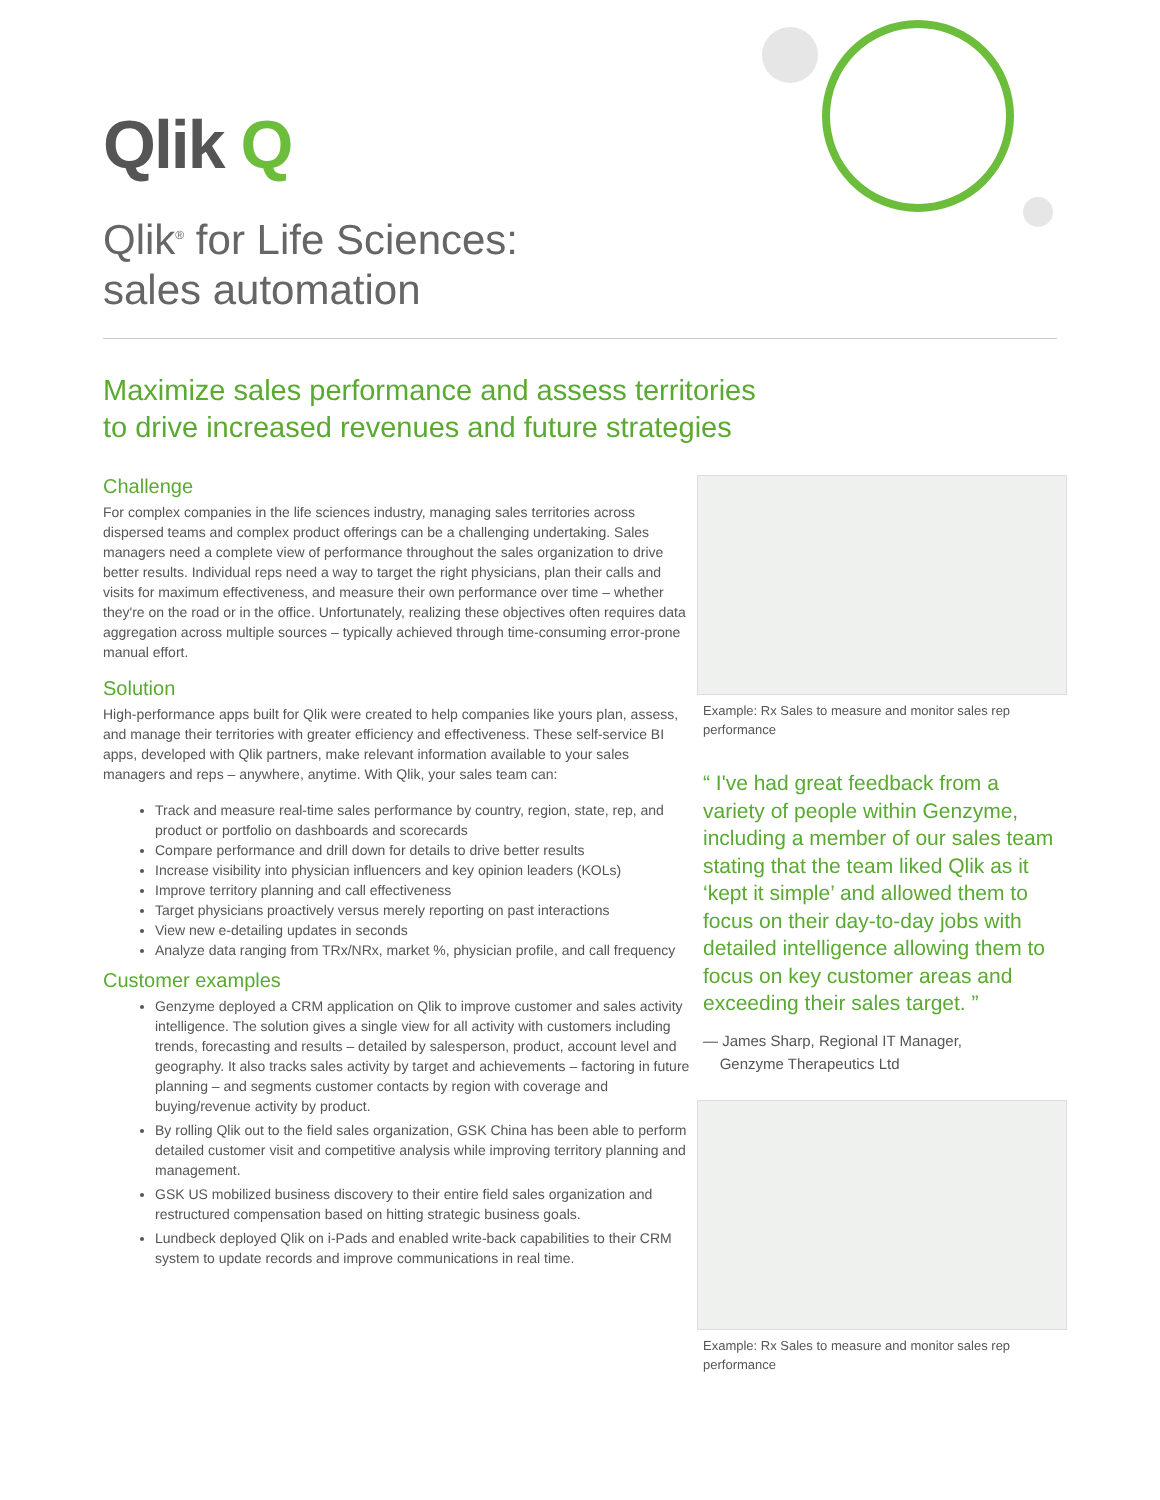Qlik Q
Qlik<sup>®</sup> for Life Sciences:
sales automation
Maximize sales performance and assess territories
to drive increased revenues and future strategies
Challenge
For complex companies in the life sciences industry, managing sales territories across dispersed teams and complex product offerings can be a challenging undertaking. Sales managers need a complete view of performance throughout the sales organization to drive better results. Individual reps need a way to target the right physicians, plan their calls and visits for maximum effectiveness, and measure their own performance over time – whether they're on the road or in the office. Unfortunately, realizing these objectives often requires data aggregation across multiple sources – typically achieved through time-consuming error-prone manual effort.
Solution
High-performance apps built for Qlik were created to help companies like yours plan, assess, and manage their territories with greater efficiency and effectiveness. These self-service BI apps, developed with Qlik partners, make relevant information available to your sales managers and reps – anywhere, anytime. With Qlik, your sales team can:
Track and measure real-time sales performance by country, region, state, rep, and product or portfolio on dashboards and scorecards
Compare performance and drill down for details to drive better results
Increase visibility into physician influencers and key opinion leaders (KOLs)
Improve territory planning and call effectiveness
Target physicians proactively versus merely reporting on past interactions
View new e-detailing updates in seconds
Analyze data ranging from TRx/NRx, market %, physician profile, and call frequency
Customer examples
Genzyme deployed a CRM application on Qlik to improve customer and sales activity intelligence. The solution gives a single view for all activity with customers including trends, forecasting and results – detailed by salesperson, product, account level and geography. It also tracks sales activity by target and achievements – factoring in future planning – and segments customer contacts by region with coverage and buying/revenue activity by product.
By rolling Qlik out to the field sales organization, GSK China has been able to perform detailed customer visit and competitive analysis while improving territory planning and management.
GSK US mobilized business discovery to their entire field sales organization and restructured compensation based on hitting strategic business goals.
Lundbeck deployed Qlik on i-Pads and enabled write-back capabilities to their CRM system to update records and improve communications in real time.
Example: Rx Sales to measure and monitor sales rep performance
“ I've had great feedback from a variety of people within Genzyme, including a member of our sales team stating that the team liked Qlik as it ‘kept it simple’ and allowed them to focus on their day-to-day jobs with detailed intelligence allowing them to focus on key customer areas and exceeding their sales target. ”
— James Sharp, Regional IT Manager,
Genzyme Therapeutics Ltd
Example: Rx Sales to measure and monitor sales rep performance